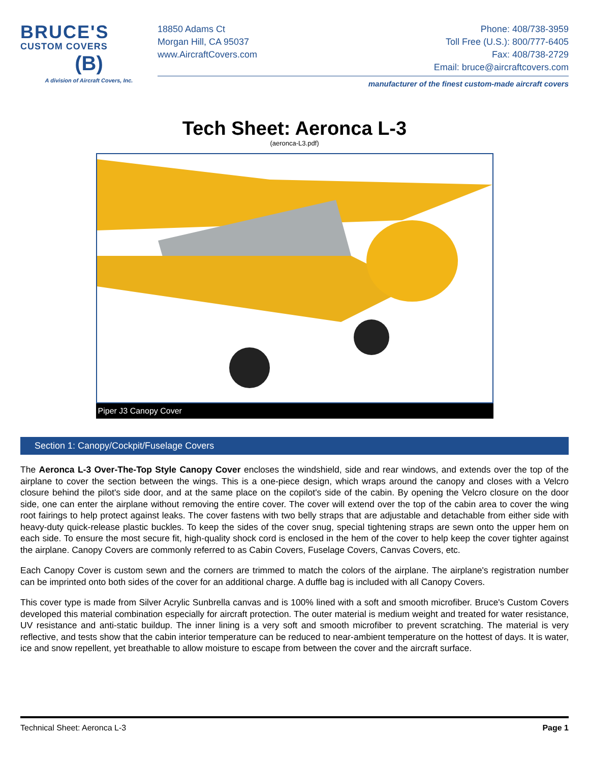BRUCE'S
CUSTOM COVERS
(B)
A division of Aircraft Covers, Inc.
18850 Adams Ct Phone: 408/738-3959
Morgan Hill, CA 95037 Toll Free (U.S.): 800/777-6405
www.AircraftCovers.com Fax: 408/738-2729
Email: bruce@aircraftcovers.com
manufacturer of the finest custom-made aircraft covers
Tech Sheet: Aeronca L-3
(aeronca-L3.pdf)
Piper J3 Canopy Cover
Section 1: Canopy/Cockpit/Fuselage Covers
The Aeronca L-3 Over-The-Top Style Canopy Cover encloses the windshield, side and rear windows, and extends over the top of the airplane to cover the section between the wings. This is a one-piece design, which wraps around the canopy and closes with a Velcro closure behind the pilot's side door, and at the same place on the copilot's side of the cabin. By opening the Velcro closure on the door side, one can enter the airplane without removing the entire cover. The cover will extend over the top of the cabin area to cover the wing root fairings to help protect against leaks. The cover fastens with two belly straps that are adjustable and detachable from either side with heavy-duty quick-release plastic buckles. To keep the sides of the cover snug, special tightening straps are sewn onto the upper hem on each side. To ensure the most secure fit, high-quality shock cord is enclosed in the hem of the cover to help keep the cover tighter against the airplane. Canopy Covers are commonly referred to as Cabin Covers, Fuselage Covers, Canvas Covers, etc.
Each Canopy Cover is custom sewn and the corners are trimmed to match the colors of the airplane. The airplane's registration number can be imprinted onto both sides of the cover for an additional charge. A duffle bag is included with all Canopy Covers.
This cover type is made from Silver Acrylic Sunbrella canvas and is 100% lined with a soft and smooth microfiber. Bruce's Custom Covers developed this material combination especially for aircraft protection. The outer material is medium weight and treated for water resistance, UV resistance and anti-static buildup. The inner lining is a very soft and smooth microfiber to prevent scratching. The material is very reflective, and tests show that the cabin interior temperature can be reduced to near-ambient temperature on the hottest of days. It is water, ice and snow repellent, yet breathable to allow moisture to escape from between the cover and the aircraft surface.
Technical Sheet: Aeronca L-3 Page 1